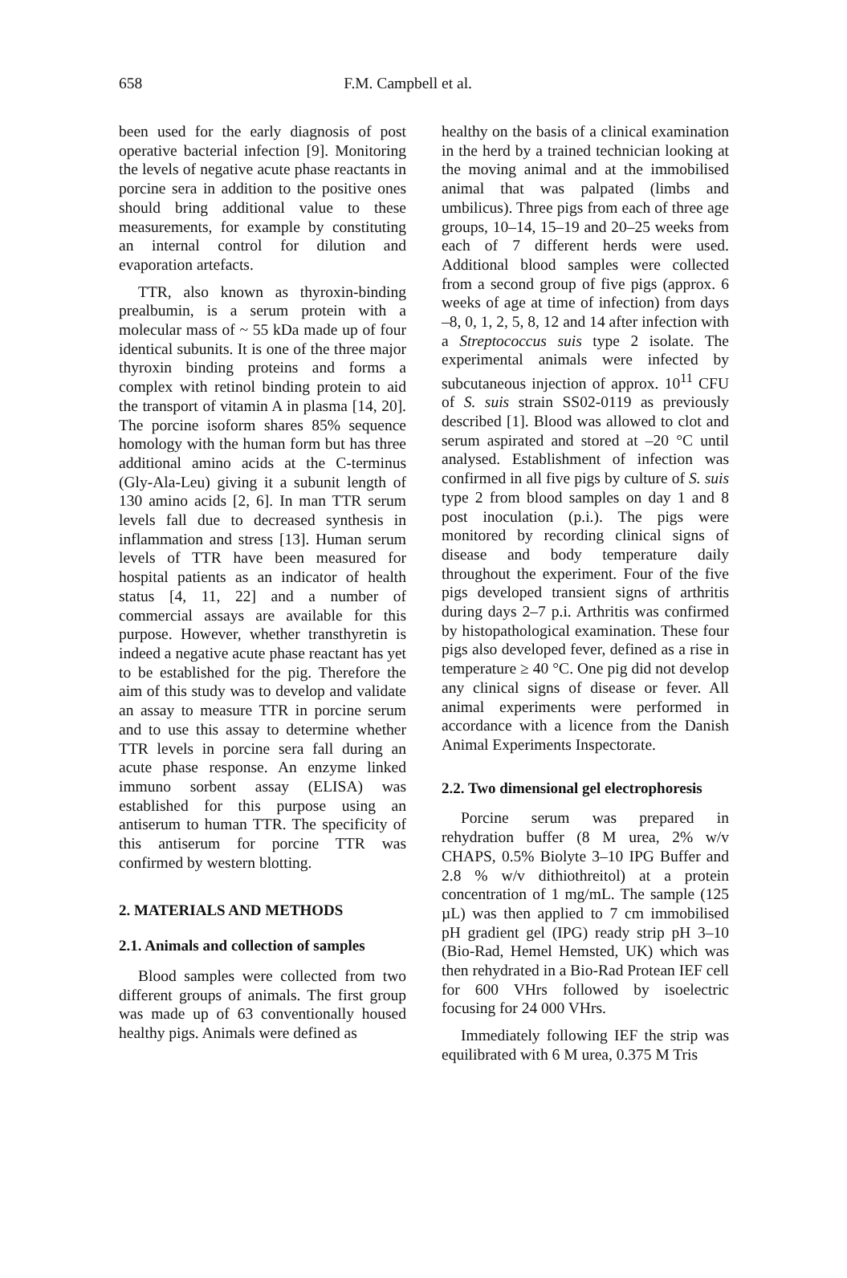658 F.M. Campbell et al.
been used for the early diagnosis of post operative bacterial infection [9]. Monitoring the levels of negative acute phase reactants in porcine sera in addition to the positive ones should bring additional value to these measurements, for example by constituting an internal control for dilution and evaporation artefacts.
TTR, also known as thyroxin-binding prealbumin, is a serum protein with a molecular mass of ~ 55 kDa made up of four identical subunits. It is one of the three major thyroxin binding proteins and forms a complex with retinol binding protein to aid the transport of vitamin A in plasma [14, 20]. The porcine isoform shares 85% sequence homology with the human form but has three additional amino acids at the C-terminus (Gly-Ala-Leu) giving it a subunit length of 130 amino acids [2, 6]. In man TTR serum levels fall due to decreased synthesis in inflammation and stress [13]. Human serum levels of TTR have been measured for hospital patients as an indicator of health status [4, 11, 22] and a number of commercial assays are available for this purpose. However, whether transthyretin is indeed a negative acute phase reactant has yet to be established for the pig. Therefore the aim of this study was to develop and validate an assay to measure TTR in porcine serum and to use this assay to determine whether TTR levels in porcine sera fall during an acute phase response. An enzyme linked immuno sorbent assay (ELISA) was established for this purpose using an antiserum to human TTR. The specificity of this antiserum for porcine TTR was confirmed by western blotting.
2. MATERIALS AND METHODS
2.1. Animals and collection of samples
Blood samples were collected from two different groups of animals. The first group was made up of 63 conventionally housed healthy pigs. Animals were defined as
healthy on the basis of a clinical examination in the herd by a trained technician looking at the moving animal and at the immobilised animal that was palpated (limbs and umbilicus). Three pigs from each of three age groups, 10–14, 15–19 and 20–25 weeks from each of 7 different herds were used. Additional blood samples were collected from a second group of five pigs (approx. 6 weeks of age at time of infection) from days –8, 0, 1, 2, 5, 8, 12 and 14 after infection with a Streptococcus suis type 2 isolate. The experimental animals were infected by subcutaneous injection of approx. 10<sup>11</sup> CFU of S. suis strain SS02-0119 as previously described [1]. Blood was allowed to clot and serum aspirated and stored at –20 °C until analysed. Establishment of infection was confirmed in all five pigs by culture of S. suis type 2 from blood samples on day 1 and 8 post inoculation (p.i.). The pigs were monitored by recording clinical signs of disease and body temperature daily throughout the experiment. Four of the five pigs developed transient signs of arthritis during days 2–7 p.i. Arthritis was confirmed by histopathological examination. These four pigs also developed fever, defined as a rise in temperature ≥ 40 °C. One pig did not develop any clinical signs of disease or fever. All animal experiments were performed in accordance with a licence from the Danish Animal Experiments Inspectorate.
2.2. Two dimensional gel electrophoresis
Porcine serum was prepared in rehydration buffer (8 M urea, 2% w/v CHAPS, 0.5% Biolyte 3–10 IPG Buffer and 2.8 % w/v dithiothreitol) at a protein concentration of 1 mg/mL. The sample (125 µL) was then applied to 7 cm immobilised pH gradient gel (IPG) ready strip pH 3–10 (Bio-Rad, Hemel Hemsted, UK) which was then rehydrated in a Bio-Rad Protean IEF cell for 600 VHrs followed by isoelectric focusing for 24 000 VHrs.
Immediately following IEF the strip was equilibrated with 6 M urea, 0.375 M Tris